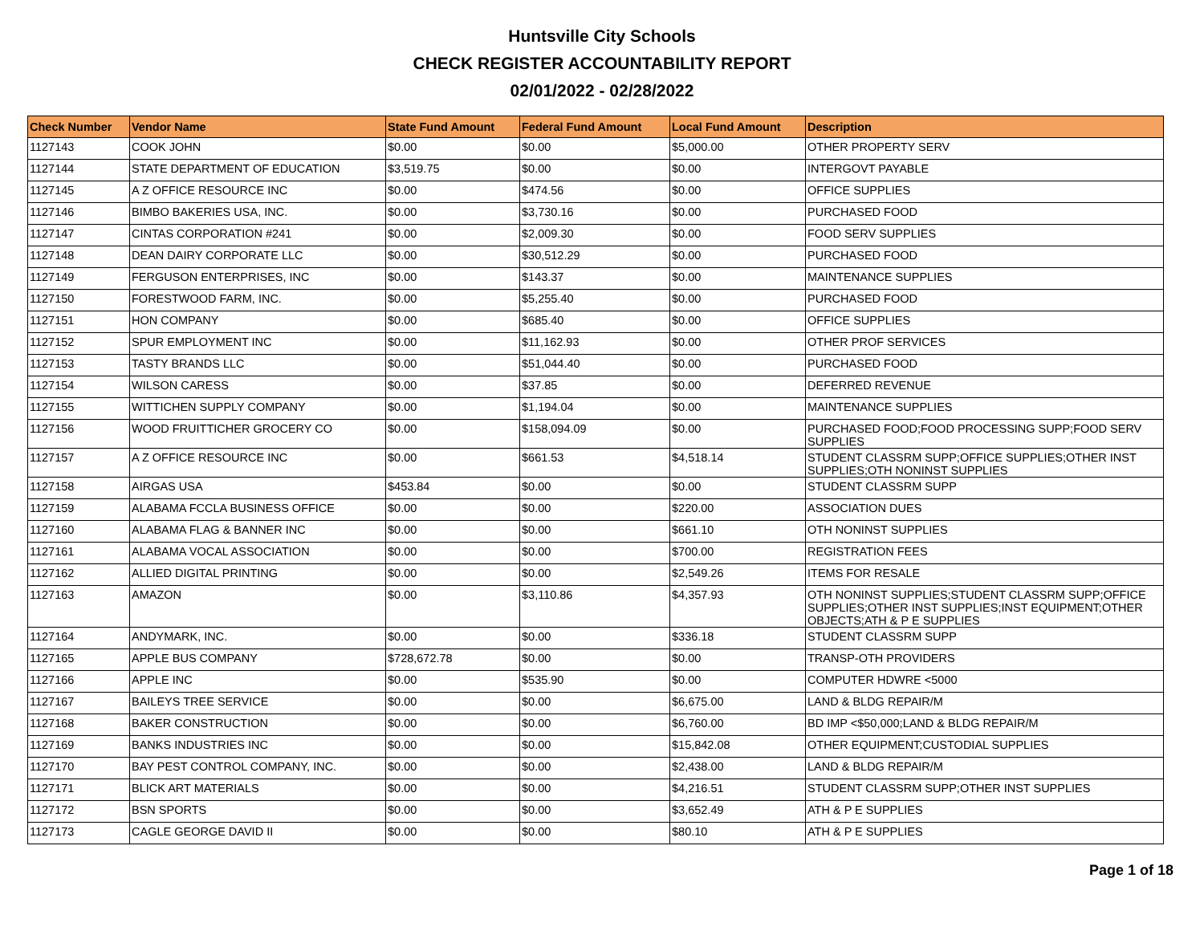Huntsville City Schools
CHECK REGISTER ACCOUNTABILITY REPORT
02/01/2022 - 02/28/2022
| Check Number | Vendor Name | State Fund Amount | Federal Fund Amount | Local Fund Amount | Description |
| --- | --- | --- | --- | --- | --- |
| 1127143 | COOK JOHN | $0.00 | $0.00 | $5,000.00 | OTHER PROPERTY SERV |
| 1127144 | STATE DEPARTMENT OF EDUCATION | $3,519.75 | $0.00 | $0.00 | INTERGOVT PAYABLE |
| 1127145 | A Z OFFICE RESOURCE INC | $0.00 | $474.56 | $0.00 | OFFICE SUPPLIES |
| 1127146 | BIMBO BAKERIES USA, INC. | $0.00 | $3,730.16 | $0.00 | PURCHASED FOOD |
| 1127147 | CINTAS CORPORATION #241 | $0.00 | $2,009.30 | $0.00 | FOOD SERV SUPPLIES |
| 1127148 | DEAN DAIRY CORPORATE LLC | $0.00 | $30,512.29 | $0.00 | PURCHASED FOOD |
| 1127149 | FERGUSON ENTERPRISES, INC | $0.00 | $143.37 | $0.00 | MAINTENANCE SUPPLIES |
| 1127150 | FORESTWOOD FARM, INC. | $0.00 | $5,255.40 | $0.00 | PURCHASED FOOD |
| 1127151 | HON COMPANY | $0.00 | $685.40 | $0.00 | OFFICE SUPPLIES |
| 1127152 | SPUR EMPLOYMENT INC | $0.00 | $11,162.93 | $0.00 | OTHER PROF SERVICES |
| 1127153 | TASTY BRANDS LLC | $0.00 | $51,044.40 | $0.00 | PURCHASED FOOD |
| 1127154 | WILSON CARESS | $0.00 | $37.85 | $0.00 | DEFERRED REVENUE |
| 1127155 | WITTICHEN SUPPLY COMPANY | $0.00 | $1,194.04 | $0.00 | MAINTENANCE SUPPLIES |
| 1127156 | WOOD FRUITTICHER GROCERY CO | $0.00 | $158,094.09 | $0.00 | PURCHASED FOOD;FOOD PROCESSING SUPP;FOOD SERV SUPPLIES |
| 1127157 | A Z OFFICE RESOURCE INC | $0.00 | $661.53 | $4,518.14 | STUDENT CLASSRM SUPP;OFFICE SUPPLIES;OTHER INST SUPPLIES;OTH NONINST SUPPLIES |
| 1127158 | AIRGAS USA | $453.84 | $0.00 | $0.00 | STUDENT CLASSRM SUPP |
| 1127159 | ALABAMA FCCLA BUSINESS OFFICE | $0.00 | $0.00 | $220.00 | ASSOCIATION DUES |
| 1127160 | ALABAMA FLAG & BANNER INC | $0.00 | $0.00 | $661.10 | OTH NONINST SUPPLIES |
| 1127161 | ALABAMA VOCAL ASSOCIATION | $0.00 | $0.00 | $700.00 | REGISTRATION FEES |
| 1127162 | ALLIED DIGITAL PRINTING | $0.00 | $0.00 | $2,549.26 | ITEMS FOR RESALE |
| 1127163 | AMAZON | $0.00 | $3,110.86 | $4,357.93 | OTH NONINST SUPPLIES;STUDENT CLASSRM SUPP;OFFICE SUPPLIES;OTHER INST SUPPLIES;INST EQUIPMENT;OTHER OBJECTS;ATH & P E SUPPLIES |
| 1127164 | ANDYMARK, INC. | $0.00 | $0.00 | $336.18 | STUDENT CLASSRM SUPP |
| 1127165 | APPLE BUS COMPANY | $728,672.78 | $0.00 | $0.00 | TRANSP-OTH PROVIDERS |
| 1127166 | APPLE INC | $0.00 | $535.90 | $0.00 | COMPUTER HDWRE <5000 |
| 1127167 | BAILEYS TREE SERVICE | $0.00 | $0.00 | $6,675.00 | LAND & BLDG REPAIR/M |
| 1127168 | BAKER CONSTRUCTION | $0.00 | $0.00 | $6,760.00 | BD IMP <$50,000;LAND & BLDG REPAIR/M |
| 1127169 | BANKS INDUSTRIES INC | $0.00 | $0.00 | $15,842.08 | OTHER EQUIPMENT;CUSTODIAL SUPPLIES |
| 1127170 | BAY PEST CONTROL COMPANY, INC. | $0.00 | $0.00 | $2,438.00 | LAND & BLDG REPAIR/M |
| 1127171 | BLICK ART MATERIALS | $0.00 | $0.00 | $4,216.51 | STUDENT CLASSRM SUPP;OTHER INST SUPPLIES |
| 1127172 | BSN SPORTS | $0.00 | $0.00 | $3,652.49 | ATH & P E SUPPLIES |
| 1127173 | CAGLE GEORGE DAVID II | $0.00 | $0.00 | $80.10 | ATH & P E SUPPLIES |
Page 1 of 18